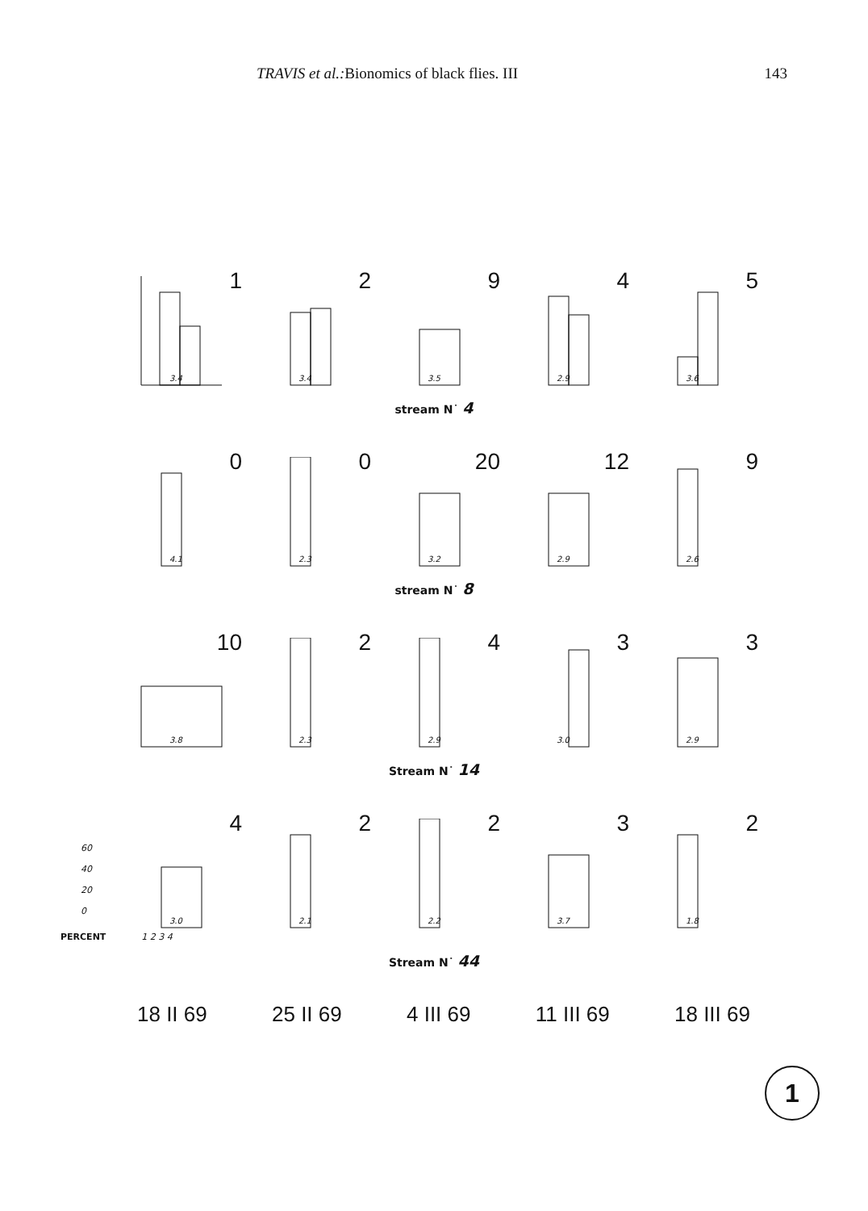TRAVIS et al.: Bionomics of black flies. III 143
1
3.4
2
3.4
9
3.5
4
2.9
5
3.6
stream N˙ 4
0
4.1
0
2.3
20
3.2
12
2.9
9
2.6
stream N˙ 8
10
3.8
2
2.3
4
2.9
3
3.0
3
2.9
Stream N˙ 14
60
40
20
0
4
3.0
2
2.1
2
2.2
3
3.7
2
1.8
PERCENT 1 2 3 4
Stream N˙ 44
18 II 69 25 II 69 4 III 69 11 III 69 18 III 69
1